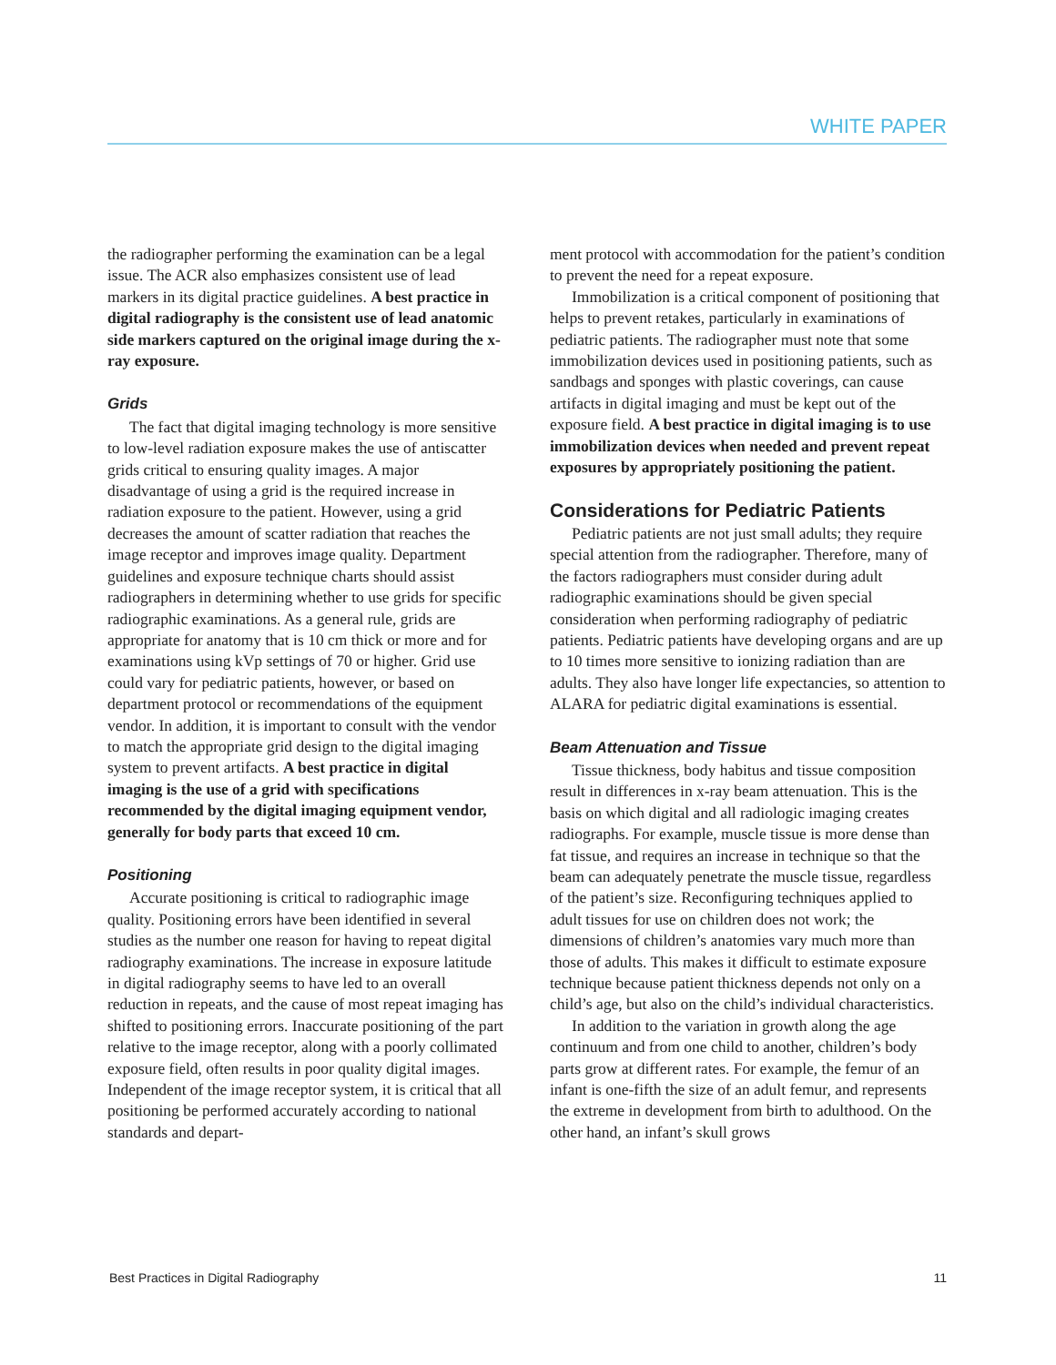WHITE PAPER
the radiographer performing the examination can be a legal issue. The ACR also emphasizes consistent use of lead markers in its digital practice guidelines. A best practice in digital radiography is the consistent use of lead anatomic side markers captured on the original image during the x-ray exposure.
Grids
The fact that digital imaging technology is more sensitive to low-level radiation exposure makes the use of antiscatter grids critical to ensuring quality images. A major disadvantage of using a grid is the required increase in radiation exposure to the patient. However, using a grid decreases the amount of scatter radiation that reaches the image receptor and improves image quality. Department guidelines and exposure technique charts should assist radiographers in determining whether to use grids for specific radiographic examinations. As a general rule, grids are appropriate for anatomy that is 10 cm thick or more and for examinations using kVp settings of 70 or higher. Grid use could vary for pediatric patients, however, or based on department protocol or recommendations of the equipment vendor. In addition, it is important to consult with the vendor to match the appropriate grid design to the digital imaging system to prevent artifacts. A best practice in digital imaging is the use of a grid with specifications recommended by the digital imaging equipment vendor, generally for body parts that exceed 10 cm.
Positioning
Accurate positioning is critical to radiographic image quality. Positioning errors have been identified in several studies as the number one reason for having to repeat digital radiography examinations. The increase in exposure latitude in digital radiography seems to have led to an overall reduction in repeats, and the cause of most repeat imaging has shifted to positioning errors. Inaccurate positioning of the part relative to the image receptor, along with a poorly collimated exposure field, often results in poor quality digital images. Independent of the image receptor system, it is critical that all positioning be performed accurately according to national standards and depart-
ment protocol with accommodation for the patient’s condition to prevent the need for a repeat exposure.
Immobilization is a critical component of positioning that helps to prevent retakes, particularly in examinations of pediatric patients. The radiographer must note that some immobilization devices used in positioning patients, such as sandbags and sponges with plastic coverings, can cause artifacts in digital imaging and must be kept out of the exposure field. A best practice in digital imaging is to use immobilization devices when needed and prevent repeat exposures by appropriately positioning the patient.
Considerations for Pediatric Patients
Pediatric patients are not just small adults; they require special attention from the radiographer. Therefore, many of the factors radiographers must consider during adult radiographic examinations should be given special consideration when performing radiography of pediatric patients. Pediatric patients have developing organs and are up to 10 times more sensitive to ionizing radiation than are adults. They also have longer life expectancies, so attention to ALARA for pediatric digital examinations is essential.
Beam Attenuation and Tissue
Tissue thickness, body habitus and tissue composition result in differences in x-ray beam attenuation. This is the basis on which digital and all radiologic imaging creates radiographs. For example, muscle tissue is more dense than fat tissue, and requires an increase in technique so that the beam can adequately penetrate the muscle tissue, regardless of the patient’s size. Reconfiguring techniques applied to adult tissues for use on children does not work; the dimensions of children’s anatomies vary much more than those of adults. This makes it difficult to estimate exposure technique because patient thickness depends not only on a child’s age, but also on the child’s individual characteristics.
In addition to the variation in growth along the age continuum and from one child to another, children’s body parts grow at different rates. For example, the femur of an infant is one-fifth the size of an adult femur, and represents the extreme in development from birth to adulthood. On the other hand, an infant’s skull grows
Best Practices in Digital Radiography 11